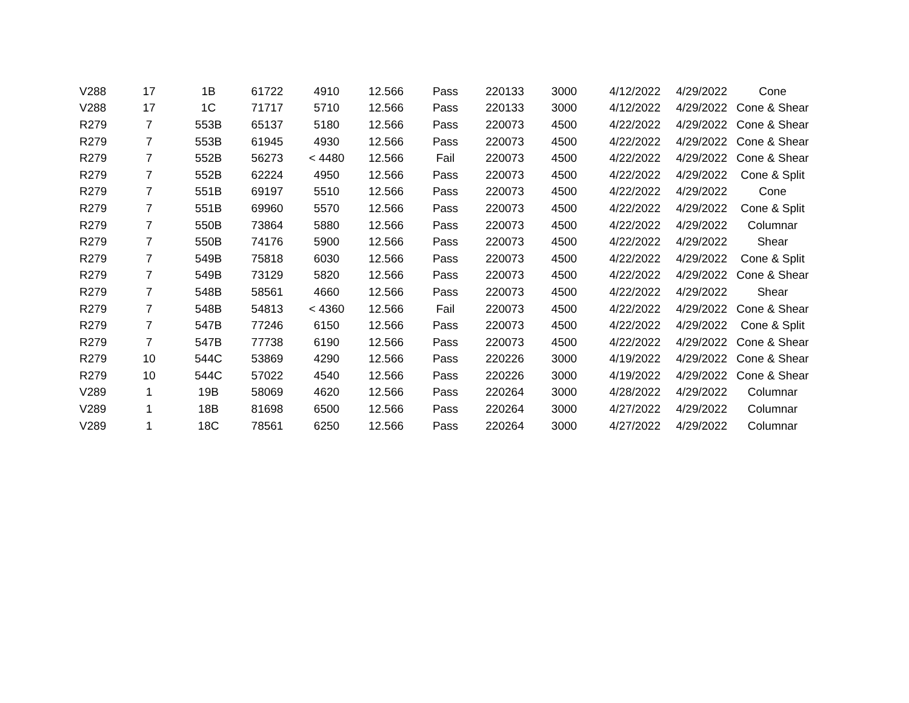| V288 | 17 | 1B | 61722 | 4910 | 12.566 | Pass | 220133 | 3000 | 4/12/2022 | 4/29/2022 | Cone |
| V288 | 17 | 1C | 71717 | 5710 | 12.566 | Pass | 220133 | 3000 | 4/12/2022 | 4/29/2022 | Cone & Shear |
| R279 | 7 | 553B | 65137 | 5180 | 12.566 | Pass | 220073 | 4500 | 4/22/2022 | 4/29/2022 | Cone & Shear |
| R279 | 7 | 553B | 61945 | 4930 | 12.566 | Pass | 220073 | 4500 | 4/22/2022 | 4/29/2022 | Cone & Shear |
| R279 | 7 | 552B | 56273 | < 4480 | 12.566 | Fail | 220073 | 4500 | 4/22/2022 | 4/29/2022 | Cone & Shear |
| R279 | 7 | 552B | 62224 | 4950 | 12.566 | Pass | 220073 | 4500 | 4/22/2022 | 4/29/2022 | Cone & Split |
| R279 | 7 | 551B | 69197 | 5510 | 12.566 | Pass | 220073 | 4500 | 4/22/2022 | 4/29/2022 | Cone |
| R279 | 7 | 551B | 69960 | 5570 | 12.566 | Pass | 220073 | 4500 | 4/22/2022 | 4/29/2022 | Cone & Split |
| R279 | 7 | 550B | 73864 | 5880 | 12.566 | Pass | 220073 | 4500 | 4/22/2022 | 4/29/2022 | Columnar |
| R279 | 7 | 550B | 74176 | 5900 | 12.566 | Pass | 220073 | 4500 | 4/22/2022 | 4/29/2022 | Shear |
| R279 | 7 | 549B | 75818 | 6030 | 12.566 | Pass | 220073 | 4500 | 4/22/2022 | 4/29/2022 | Cone & Split |
| R279 | 7 | 549B | 73129 | 5820 | 12.566 | Pass | 220073 | 4500 | 4/22/2022 | 4/29/2022 | Cone & Shear |
| R279 | 7 | 548B | 58561 | 4660 | 12.566 | Pass | 220073 | 4500 | 4/22/2022 | 4/29/2022 | Shear |
| R279 | 7 | 548B | 54813 | < 4360 | 12.566 | Fail | 220073 | 4500 | 4/22/2022 | 4/29/2022 | Cone & Shear |
| R279 | 7 | 547B | 77246 | 6150 | 12.566 | Pass | 220073 | 4500 | 4/22/2022 | 4/29/2022 | Cone & Split |
| R279 | 7 | 547B | 77738 | 6190 | 12.566 | Pass | 220073 | 4500 | 4/22/2022 | 4/29/2022 | Cone & Shear |
| R279 | 10 | 544C | 53869 | 4290 | 12.566 | Pass | 220226 | 3000 | 4/19/2022 | 4/29/2022 | Cone & Shear |
| R279 | 10 | 544C | 57022 | 4540 | 12.566 | Pass | 220226 | 3000 | 4/19/2022 | 4/29/2022 | Cone & Shear |
| V289 | 1 | 19B | 58069 | 4620 | 12.566 | Pass | 220264 | 3000 | 4/28/2022 | 4/29/2022 | Columnar |
| V289 | 1 | 18B | 81698 | 6500 | 12.566 | Pass | 220264 | 3000 | 4/27/2022 | 4/29/2022 | Columnar |
| V289 | 1 | 18C | 78561 | 6250 | 12.566 | Pass | 220264 | 3000 | 4/27/2022 | 4/29/2022 | Columnar |